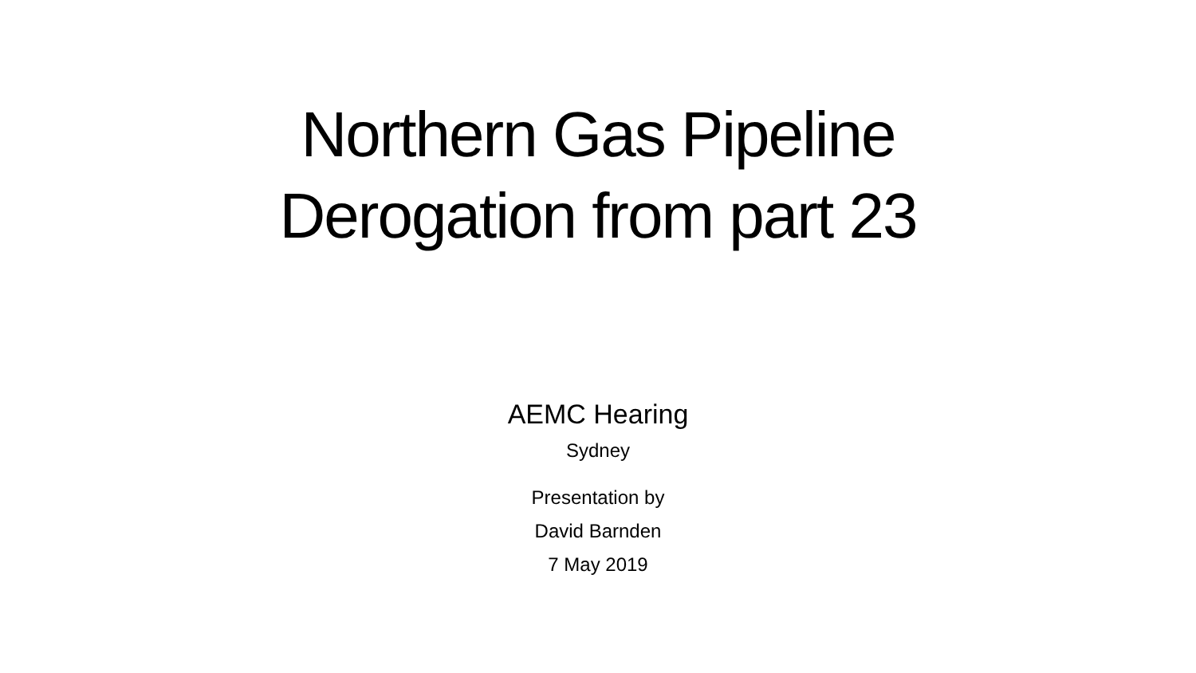Northern Gas Pipeline
Derogation from part 23
AEMC Hearing
Sydney
Presentation by
David Barnden
7 May 2019